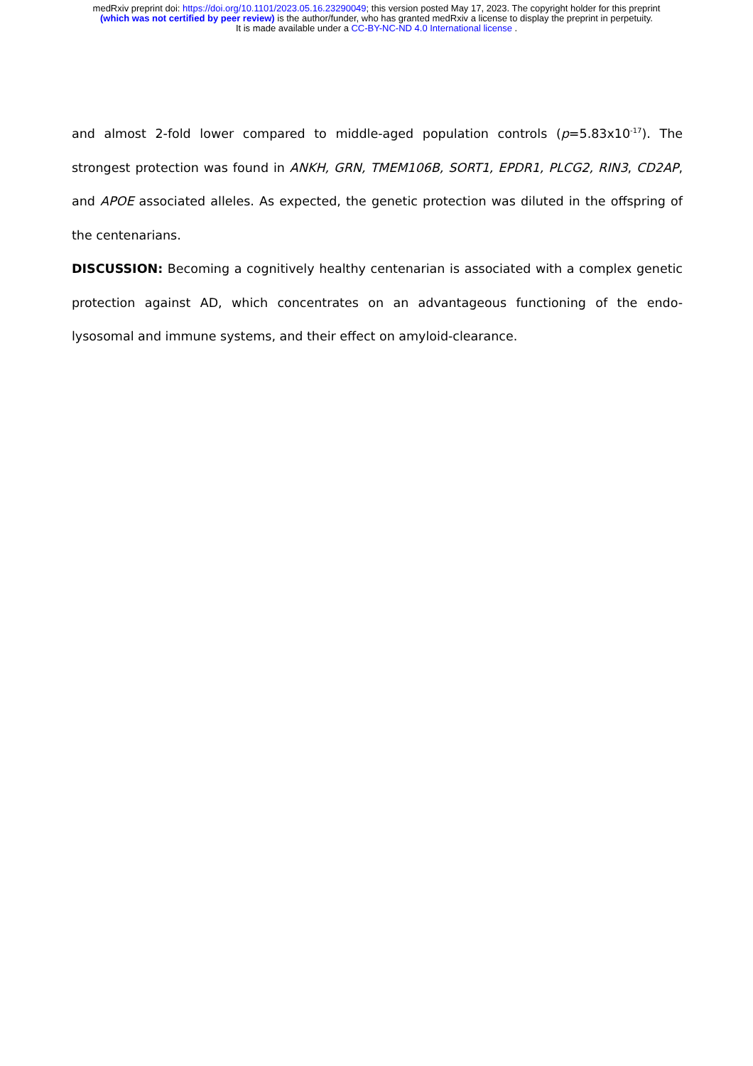medRxiv preprint doi: https://doi.org/10.1101/2023.05.16.23290049; this version posted May 17, 2023. The copyright holder for this preprint
(which was not certified by peer review) is the author/funder, who has granted medRxiv a license to display the preprint in perpetuity.
It is made available under a CC-BY-NC-ND 4.0 International license .
and almost 2-fold lower compared to middle-aged population controls (p=5.83x10<sup>-17</sup>). The strongest protection was found in ANKH, GRN, TMEM106B, SORT1, EPDR1, PLCG2, RIN3, CD2AP, and APOE associated alleles. As expected, the genetic protection was diluted in the offspring of the centenarians.
DISCUSSION: Becoming a cognitively healthy centenarian is associated with a complex genetic protection against AD, which concentrates on an advantageous functioning of the endo-lysosomal and immune systems, and their effect on amyloid-clearance.